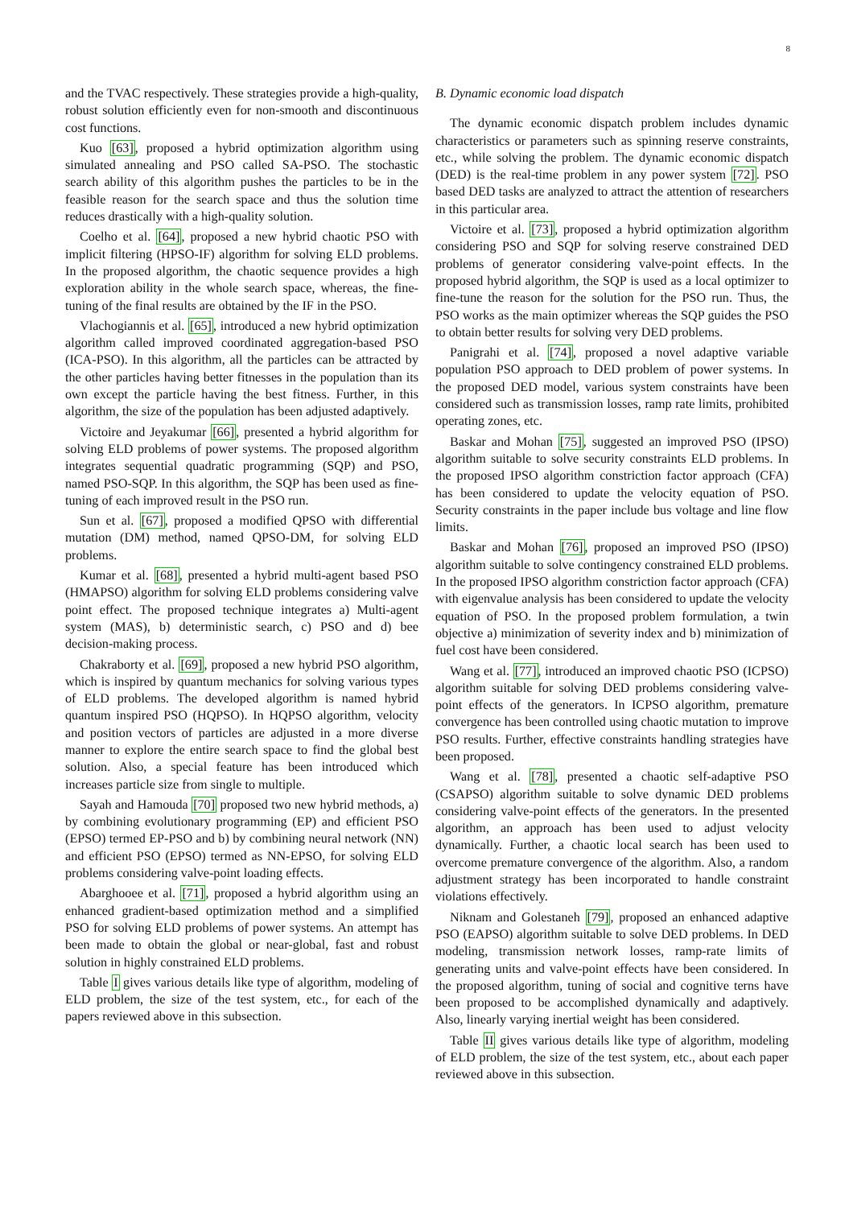8
and the TVAC respectively. These strategies provide a high-quality, robust solution efficiently even for non-smooth and discontinuous cost functions.
Kuo [63], proposed a hybrid optimization algorithm using simulated annealing and PSO called SA-PSO. The stochastic search ability of this algorithm pushes the particles to be in the feasible reason for the search space and thus the solution time reduces drastically with a high-quality solution.
Coelho et al. [64], proposed a new hybrid chaotic PSO with implicit filtering (HPSO-IF) algorithm for solving ELD problems. In the proposed algorithm, the chaotic sequence provides a high exploration ability in the whole search space, whereas, the fine-tuning of the final results are obtained by the IF in the PSO.
Vlachogiannis et al. [65], introduced a new hybrid optimization algorithm called improved coordinated aggregation-based PSO (ICA-PSO). In this algorithm, all the particles can be attracted by the other particles having better fitnesses in the population than its own except the particle having the best fitness. Further, in this algorithm, the size of the population has been adjusted adaptively.
Victoire and Jeyakumar [66], presented a hybrid algorithm for solving ELD problems of power systems. The proposed algorithm integrates sequential quadratic programming (SQP) and PSO, named PSO-SQP. In this algorithm, the SQP has been used as fine-tuning of each improved result in the PSO run.
Sun et al. [67], proposed a modified QPSO with differential mutation (DM) method, named QPSO-DM, for solving ELD problems.
Kumar et al. [68], presented a hybrid multi-agent based PSO (HMAPSO) algorithm for solving ELD problems considering valve point effect. The proposed technique integrates a) Multi-agent system (MAS), b) deterministic search, c) PSO and d) bee decision-making process.
Chakraborty et al. [69], proposed a new hybrid PSO algorithm, which is inspired by quantum mechanics for solving various types of ELD problems. The developed algorithm is named hybrid quantum inspired PSO (HQPSO). In HQPSO algorithm, velocity and position vectors of particles are adjusted in a more diverse manner to explore the entire search space to find the global best solution. Also, a special feature has been introduced which increases particle size from single to multiple.
Sayah and Hamouda [70] proposed two new hybrid methods, a) by combining evolutionary programming (EP) and efficient PSO (EPSO) termed EP-PSO and b) by combining neural network (NN) and efficient PSO (EPSO) termed as NN-EPSO, for solving ELD problems considering valve-point loading effects.
Abarghooee et al. [71], proposed a hybrid algorithm using an enhanced gradient-based optimization method and a simplified PSO for solving ELD problems of power systems. An attempt has been made to obtain the global or near-global, fast and robust solution in highly constrained ELD problems.
Table I gives various details like type of algorithm, modeling of ELD problem, the size of the test system, etc., for each of the papers reviewed above in this subsection.
B. Dynamic economic load dispatch
The dynamic economic dispatch problem includes dynamic characteristics or parameters such as spinning reserve constraints, etc., while solving the problem. The dynamic economic dispatch (DED) is the real-time problem in any power system [72]. PSO based DED tasks are analyzed to attract the attention of researchers in this particular area.
Victoire et al. [73], proposed a hybrid optimization algorithm considering PSO and SQP for solving reserve constrained DED problems of generator considering valve-point effects. In the proposed hybrid algorithm, the SQP is used as a local optimizer to fine-tune the reason for the solution for the PSO run. Thus, the PSO works as the main optimizer whereas the SQP guides the PSO to obtain better results for solving very DED problems.
Panigrahi et al. [74], proposed a novel adaptive variable population PSO approach to DED problem of power systems. In the proposed DED model, various system constraints have been considered such as transmission losses, ramp rate limits, prohibited operating zones, etc.
Baskar and Mohan [75], suggested an improved PSO (IPSO) algorithm suitable to solve security constraints ELD problems. In the proposed IPSO algorithm constriction factor approach (CFA) has been considered to update the velocity equation of PSO. Security constraints in the paper include bus voltage and line flow limits.
Baskar and Mohan [76], proposed an improved PSO (IPSO) algorithm suitable to solve contingency constrained ELD problems. In the proposed IPSO algorithm constriction factor approach (CFA) with eigenvalue analysis has been considered to update the velocity equation of PSO. In the proposed problem formulation, a twin objective a) minimization of severity index and b) minimization of fuel cost have been considered.
Wang et al. [77], introduced an improved chaotic PSO (ICPSO) algorithm suitable for solving DED problems considering valve-point effects of the generators. In ICPSO algorithm, premature convergence has been controlled using chaotic mutation to improve PSO results. Further, effective constraints handling strategies have been proposed.
Wang et al. [78], presented a chaotic self-adaptive PSO (CSAPSO) algorithm suitable to solve dynamic DED problems considering valve-point effects of the generators. In the presented algorithm, an approach has been used to adjust velocity dynamically. Further, a chaotic local search has been used to overcome premature convergence of the algorithm. Also, a random adjustment strategy has been incorporated to handle constraint violations effectively.
Niknam and Golestaneh [79], proposed an enhanced adaptive PSO (EAPSO) algorithm suitable to solve DED problems. In DED modeling, transmission network losses, ramp-rate limits of generating units and valve-point effects have been considered. In the proposed algorithm, tuning of social and cognitive terns have been proposed to be accomplished dynamically and adaptively. Also, linearly varying inertial weight has been considered.
Table II gives various details like type of algorithm, modeling of ELD problem, the size of the test system, etc., about each paper reviewed above in this subsection.